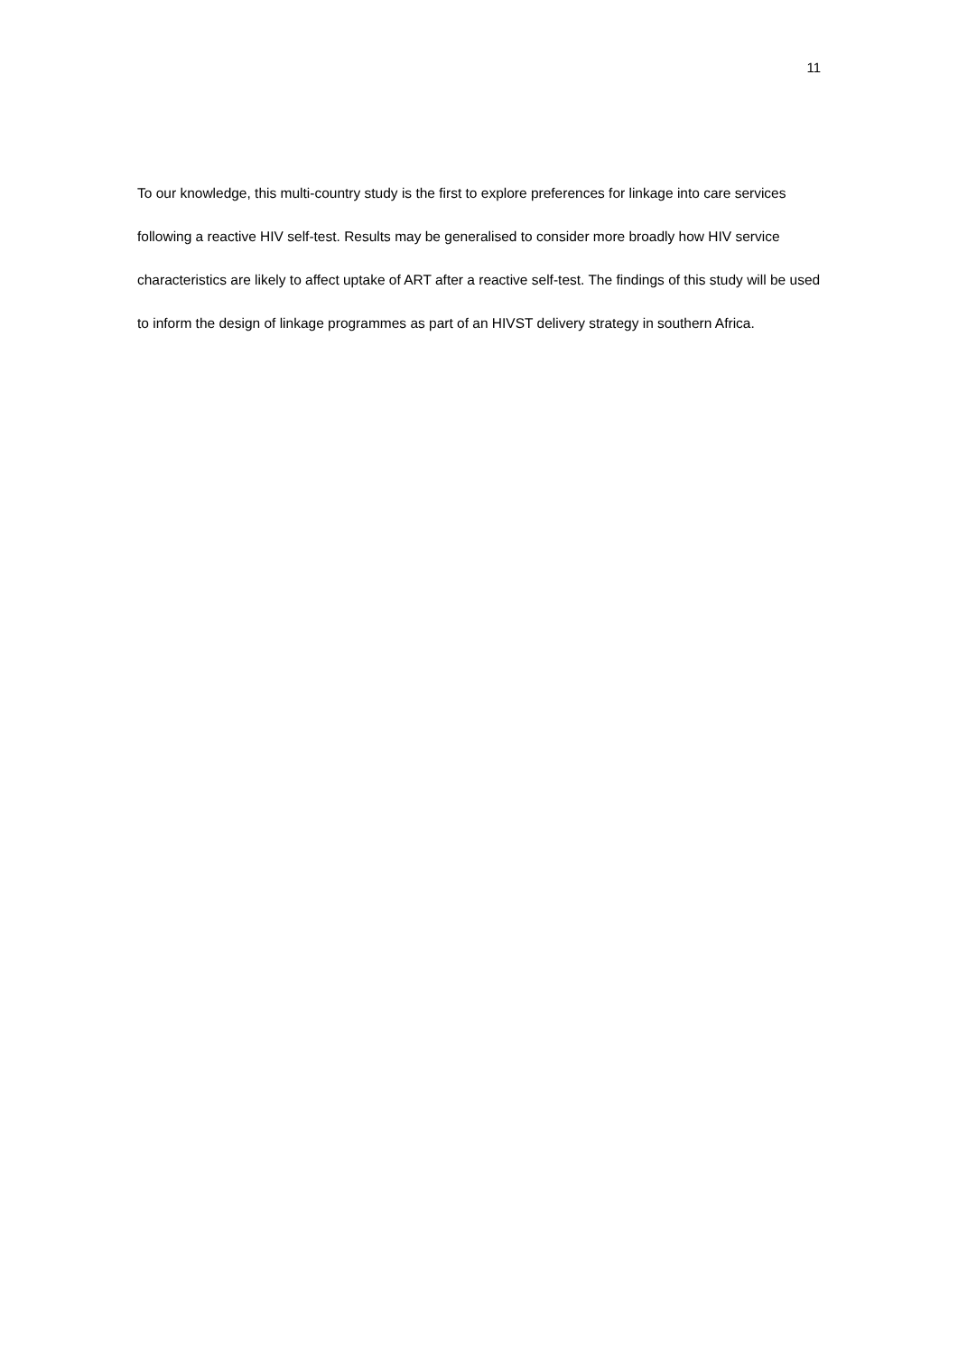11
To our knowledge, this multi-country study is the first to explore preferences for linkage into care services following a reactive HIV self-test. Results may be generalised to consider more broadly how HIV service characteristics are likely to affect uptake of ART after a reactive self-test. The findings of this study will be used to inform the design of linkage programmes as part of an HIVST delivery strategy in southern Africa.